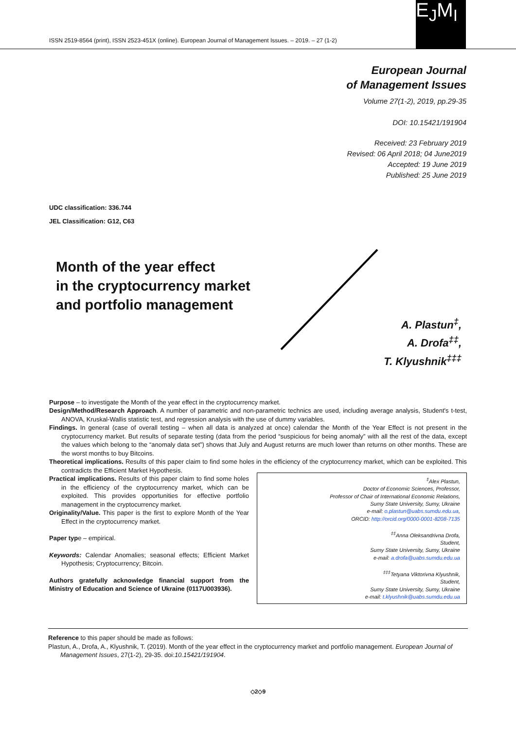ISSN 2519-8564 (print), ISSN 2523-451X (online). European Journal of Management Issues. – 2019. – 27 (1-2)
E<sub>J</sub>M<sub>I</sub>
European Journal
of Management Issues
Volume 27(1-2), 2019, pp.29-35
DOI: 10.15421/191904
Received: 23 February 2019
Revised: 06 April 2018; 04 June2019
Accepted: 19 June 2019
Published: 25 June 2019
UDC classification: 336.744
JEL Classification: G12, C63
Month of the year effect
in the cryptocurrency market
and portfolio management
A. Plastun<sup>‡</sup>,
A. Drofa<sup>‡‡</sup>,
T. Klyushnik<sup>‡‡‡</sup>
Purpose – to investigate the Month of the year effect in the cryptocurrency market.
Design/Method/Research Approach. A number of parametric and non-parametric technics are used, including average analysis, Student's t-test, ANOVA, Kruskal-Wallis statistic test, and regression analysis with the use of dummy variables.
Findings. In general (case of overall testing – when all data is analyzed at once) calendar the Month of the Year Effect is not present in the cryptocurrency market. But results of separate testing (data from the period “suspicious for being anomaly” with all the rest of the data, except the values which belong to the “anomaly data set”) shows that July and August returns are much lower than returns on other months. These are the worst months to buy Bitcoins.
Theoretical implications. Results of this paper claim to find some holes in the efficiency of the cryptocurrency market, which can be exploited. This contradicts the Efficient Market Hypothesis.
Practical implications. Results of this paper claim to find some holes in the efficiency of the cryptocurrency market, which can be exploited. This provides opportunities for effective portfolio management in the cryptocurrency market.
Originality/Value. This paper is the first to explore Month of the Year Effect in the cryptocurrency market.
Paper type – empirical.
Keywords: Calendar Anomalies; seasonal effects; Efficient Market Hypothesis; Cryptocurrency; Bitcoin.
Authors gratefully acknowledge financial support from the Ministry of Education and Science of Ukraine (0117U003936).
<sup>‡</sup> Alex Plastun,
Doctor of Economic Sciences, Professor,
Professor of Chair of International Economic Relations,
Sumy State University, Sumy, Ukraine
e-mail: o.plastun@uabs.sumdu.edu.ua,
ORCID: http://orcid.org/0000-0001-8208-7135
<sup>‡‡</sup> Anna Oleksandrivna Drofa,
Student,
Sumy State University, Sumy, Ukraine
e-mail: a.drofa@uabs.sumdu.edu.ua
<sup>‡‡‡</sup> Tetyana Viktorivna Klyushnik,
Student,
Sumy State University, Sumy, Ukraine
e-mail: t.klyushnik@uabs.sumdu.edu.ua
Reference to this paper should be made as follows:
Plastun, A., Drofa, A., Klyushnik, T. (2019). Month of the year effect in the cryptocurrency market and portfolio management. European Journal of Management Issues, 27(1-2), 29-35. doi:10.15421/191904.
◇2◇9